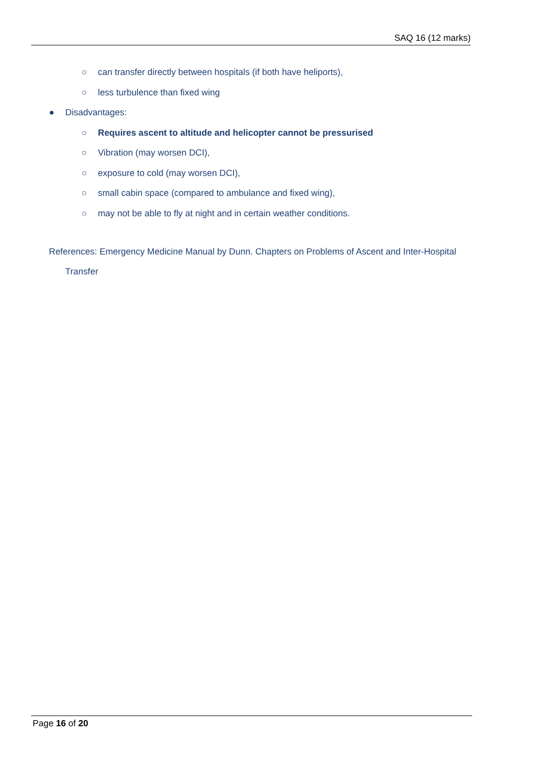SAQ 16 (12 marks)
○ can transfer directly between hospitals (if both have heliports),
○ less turbulence than fixed wing
● Disadvantages:
○ Requires ascent to altitude and helicopter cannot be pressurised
○ Vibration (may worsen DCI),
○ exposure to cold (may worsen DCI),
○ small cabin space (compared to ambulance and fixed wing),
○ may not be able to fly at night and in certain weather conditions.
References: Emergency Medicine Manual by Dunn. Chapters on Problems of Ascent and Inter-Hospital Transfer
Page 16 of 20